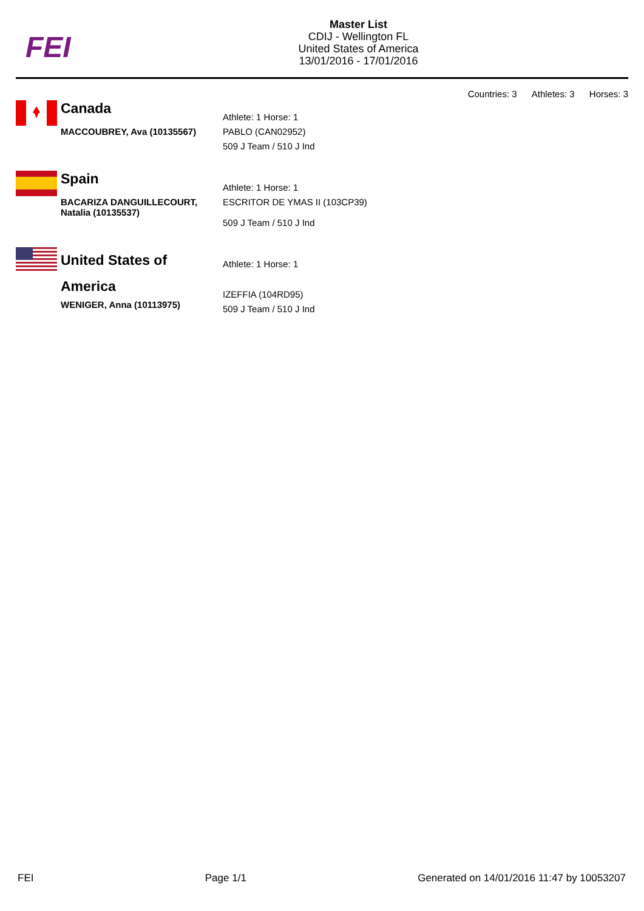FEI
Master List
CDIJ - Wellington FL
United States of America
13/01/2016 - 17/01/2016
Countries: 3 Athletes: 3 Horses: 3
Canada
MACCOUBREY, Ava (10135567)
Athlete: 1 Horse: 1
PABLO (CAN02952)
509 J Team / 510 J Ind
Spain
BACARIZA DANGUILLECOURT, Natalia (10135537)
Athlete: 1 Horse: 1
ESCRITOR DE YMAS II (103CP39)
509 J Team / 510 J Ind
United States of America
WENIGER, Anna (10113975)
Athlete: 1 Horse: 1
IZEFFIA (104RD95)
509 J Team / 510 J Ind
FEI Page 1/1 Generated on 14/01/2016 11:47 by 10053207